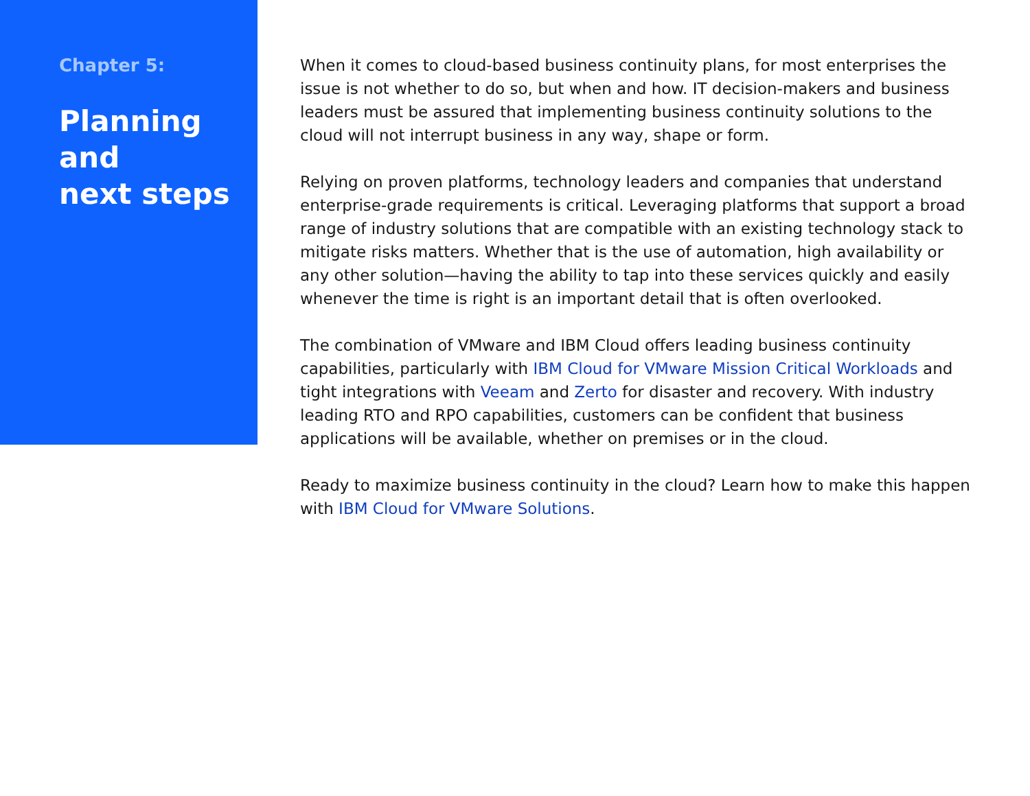Chapter 5:
Planning
and
next steps
When it comes to cloud-based business continuity plans, for most enterprises the issue is not whether to do so, but when and how. IT decision-makers and business leaders must be assured that implementing business continuity solutions to the cloud will not interrupt business in any way, shape or form.
Relying on proven platforms, technology leaders and companies that understand enterprise-grade requirements is critical. Leveraging platforms that support a broad range of industry solutions that are compatible with an existing technology stack to mitigate risks matters. Whether that is the use of automation, high availability or any other solution—having the ability to tap into these services quickly and easily whenever the time is right is an important detail that is often overlooked.
The combination of VMware and IBM Cloud offers leading business continuity capabilities, particularly with IBM Cloud for VMware Mission Critical Workloads and tight integrations with Veeam and Zerto for disaster and recovery. With industry leading RTO and RPO capabilities, customers can be confident that business applications will be available, whether on premises or in the cloud.
Ready to maximize business continuity in the cloud? Learn how to make this happen with IBM Cloud for VMware Solutions.